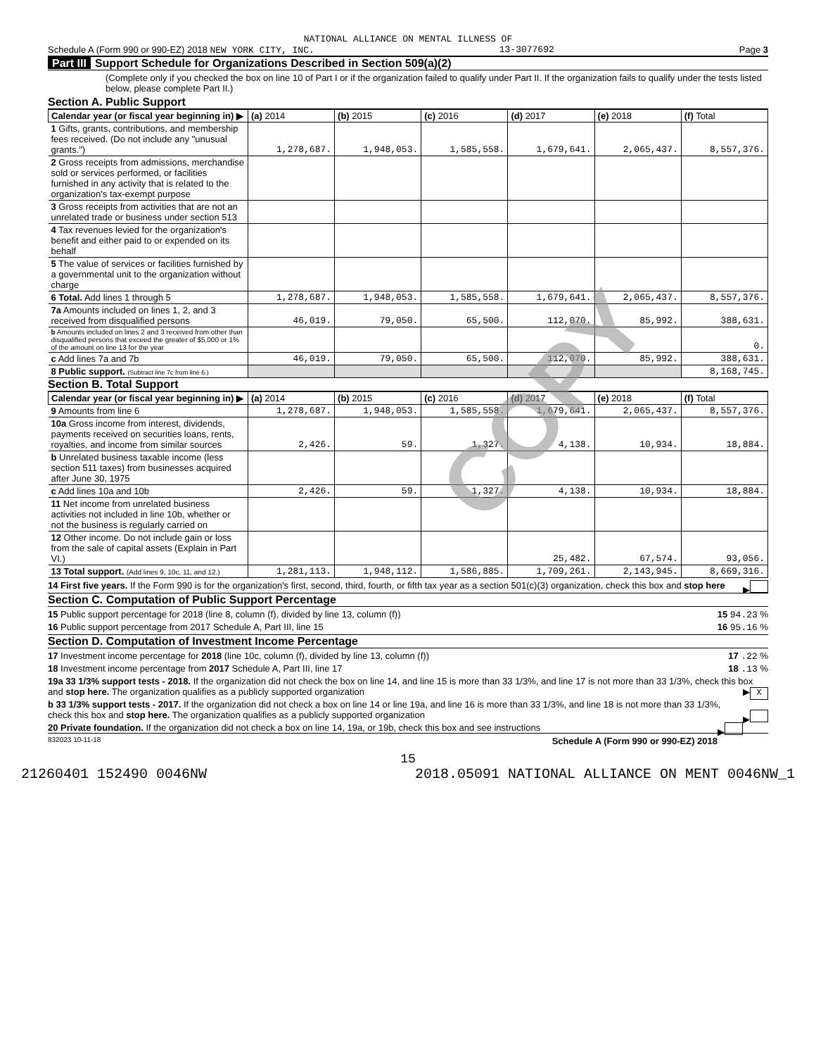NATIONAL ALLIANCE ON MENTAL ILLNESS OF
Schedule A (Form 990 or 990-EZ) 2018 NEW YORK CITY, INC. 13-3077692 Page 3
Part III Support Schedule for Organizations Described in Section 509(a)(2)
(Complete only if you checked the box on line 10 of Part I or if the organization failed to qualify under Part II. If the organization fails to qualify under the tests listed below, please complete Part II.)
Section A. Public Support
| Calendar year (or fiscal year beginning in) ▶ | (a) 2014 | (b) 2015 | (c) 2016 | (d) 2017 | (e) 2018 | (f) Total |
| --- | --- | --- | --- | --- | --- | --- |
| 1 Gifts, grants, contributions, and membership fees received. (Do not include any "unusual grants.") | 1,278,687. | 1,948,053. | 1,585,558. | 1,679,641. | 2,065,437. | 8,557,376. |
| 2 Gross receipts from admissions, merchandise sold or services performed, or facilities furnished in any activity that is related to the organization's tax-exempt purpose | | | | | | |
| 3 Gross receipts from activities that are not an unrelated trade or business under section 513 | | | | | | |
| 4 Tax revenues levied for the organization's benefit and either paid to or expended on its behalf | | | | | | |
| 5 The value of services or facilities furnished by a governmental unit to the organization without charge | | | | | | |
| 6 Total. Add lines 1 through 5 | 1,278,687. | 1,948,053. | 1,585,558. | 1,679,641. | 2,065,437. | 8,557,376. |
| 7a Amounts included on lines 1, 2, and 3 received from disqualified persons | 46,019. | 79,050. | 65,500. | 112,070. | 85,992. | 388,631. |
| b Amounts included on lines 2 and 3 received from other than disqualified persons that exceed the greater of $5,000 or 1% of the amount on line 13 for the year | | | | | | 0. |
| c Add lines 7a and 7b | 46,019. | 79,050. | 65,500. | 112,070. | 85,992. | 388,631. |
| 8 Public support. (Subtract line 7c from line 6.) | | | | | | 8,168,745. |
Section B. Total Support
| Calendar year (or fiscal year beginning in) ▶ | (a) 2014 | (b) 2015 | (c) 2016 | (d) 2017 | (e) 2018 | (f) Total |
| --- | --- | --- | --- | --- | --- | --- |
| 9 Amounts from line 6 | 1,278,687. | 1,948,053. | 1,585,558. | 1,679,641. | 2,065,437. | 8,557,376. |
| 10a Gross income from interest, dividends, payments received on securities loans, rents, royalties, and income from similar sources | 2,426. | 59. | 1,327. | 4,138. | 10,934. | 18,884. |
| b Unrelated business taxable income (less section 511 taxes) from businesses acquired after June 30, 1975 | | | | | | |
| c Add lines 10a and 10b | 2,426. | 59. | 1,327. | 4,138. | 10,934. | 18,884. |
| 11 Net income from unrelated business activities not included in line 10b, whether or not the business is regularly carried on | | | | | | |
| 12 Other income. Do not include gain or loss from the sale of capital assets (Explain in Part VI.) | | | | 25,482. | 67,574. | 93,056. |
| 13 Total support. (Add lines 9, 10c, 11, and 12.) | 1,281,113. | 1,948,112. | 1,586,885. | 1,709,261. | 2,143,945. | 8,669,316. |
14 First five years. If the Form 990 is for the organization's first, second, third, fourth, or fifth tax year as a section 501(c)(3) organization, check this box and stop here ▶
Section C. Computation of Public Support Percentage
15 Public support percentage for 2018 (line 8, column (f), divided by line 13, column (f)) 15 94.23 %
16 Public support percentage from 2017 Schedule A, Part III, line 15 16 95.16 %
Section D. Computation of Investment Income Percentage
17 Investment income percentage for 2018 (line 10c, column (f), divided by line 13, column (f)) 17 .22 %
18 Investment income percentage from 2017 Schedule A, Part III, line 17 18 .13 %
19a 33 1/3% support tests - 2018. If the organization did not check the box on line 14, and line 15 is more than 33 1/3%, and line 17 is not more than 33 1/3%, check this box and stop here. The organization qualifies as a publicly supported organization ▶ X
b 33 1/3% support tests - 2017. If the organization did not check a box on line 14 or line 19a, and line 16 is more than 33 1/3%, and line 18 is not more than 33 1/3%, check this box and stop here. The organization qualifies as a publicly supported organization ▶
20 Private foundation. If the organization did not check a box on line 14, 19a, or 19b, check this box and see instructions ▶
832023 10-11-18 Schedule A (Form 990 or 990-EZ) 2018
COPY
15
21260401 152490 0046NW 2018.05091 NATIONAL ALLIANCE ON MENT 0046NW_1